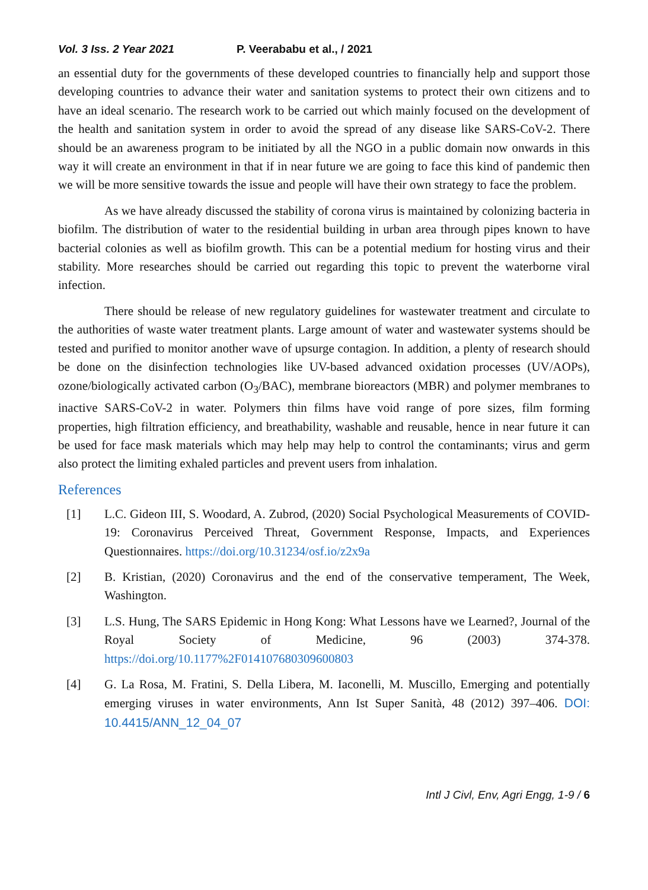Vol. 3 Iss. 2 Year 2021 P. Veerababu et al., / 2021
an essential duty for the governments of these developed countries to financially help and support those developing countries to advance their water and sanitation systems to protect their own citizens and to have an ideal scenario. The research work to be carried out which mainly focused on the development of the health and sanitation system in order to avoid the spread of any disease like SARS-CoV-2. There should be an awareness program to be initiated by all the NGO in a public domain now onwards in this way it will create an environment in that if in near future we are going to face this kind of pandemic then we will be more sensitive towards the issue and people will have their own strategy to face the problem.
As we have already discussed the stability of corona virus is maintained by colonizing bacteria in biofilm. The distribution of water to the residential building in urban area through pipes known to have bacterial colonies as well as biofilm growth. This can be a potential medium for hosting virus and their stability. More researches should be carried out regarding this topic to prevent the waterborne viral infection.
There should be release of new regulatory guidelines for wastewater treatment and circulate to the authorities of waste water treatment plants. Large amount of water and wastewater systems should be tested and purified to monitor another wave of upsurge contagion. In addition, a plenty of research should be done on the disinfection technologies like UV-based advanced oxidation processes (UV/AOPs), ozone/biologically activated carbon (O<sub>3</sub>/BAC), membrane bioreactors (MBR) and polymer membranes to inactive SARS-CoV-2 in water. Polymers thin films have void range of pore sizes, film forming properties, high filtration efficiency, and breathability, washable and reusable, hence in near future it can be used for face mask materials which may help may help to control the contaminants; virus and germ also protect the limiting exhaled particles and prevent users from inhalation.
References
[1] L.C. Gideon III, S. Woodard, A. Zubrod, (2020) Social Psychological Measurements of COVID-19: Coronavirus Perceived Threat, Government Response, Impacts, and Experiences Questionnaires. https://doi.org/10.31234/osf.io/z2x9a
[2] B. Kristian, (2020) Coronavirus and the end of the conservative temperament, The Week, Washington.
[3] L.S. Hung, The SARS Epidemic in Hong Kong: What Lessons have we Learned?, Journal of the Royal Society of Medicine, 96 (2003) 374-378. https://doi.org/10.1177%2F014107680309600803
[4] G. La Rosa, M. Fratini, S. Della Libera, M. Iaconelli, M. Muscillo, Emerging and potentially emerging viruses in water environments, Ann Ist Super Sanità, 48 (2012) 397–406. DOI: 10.4415/ANN_12_04_07
Intl J Civl, Env, Agri Engg, 1-9 / 6